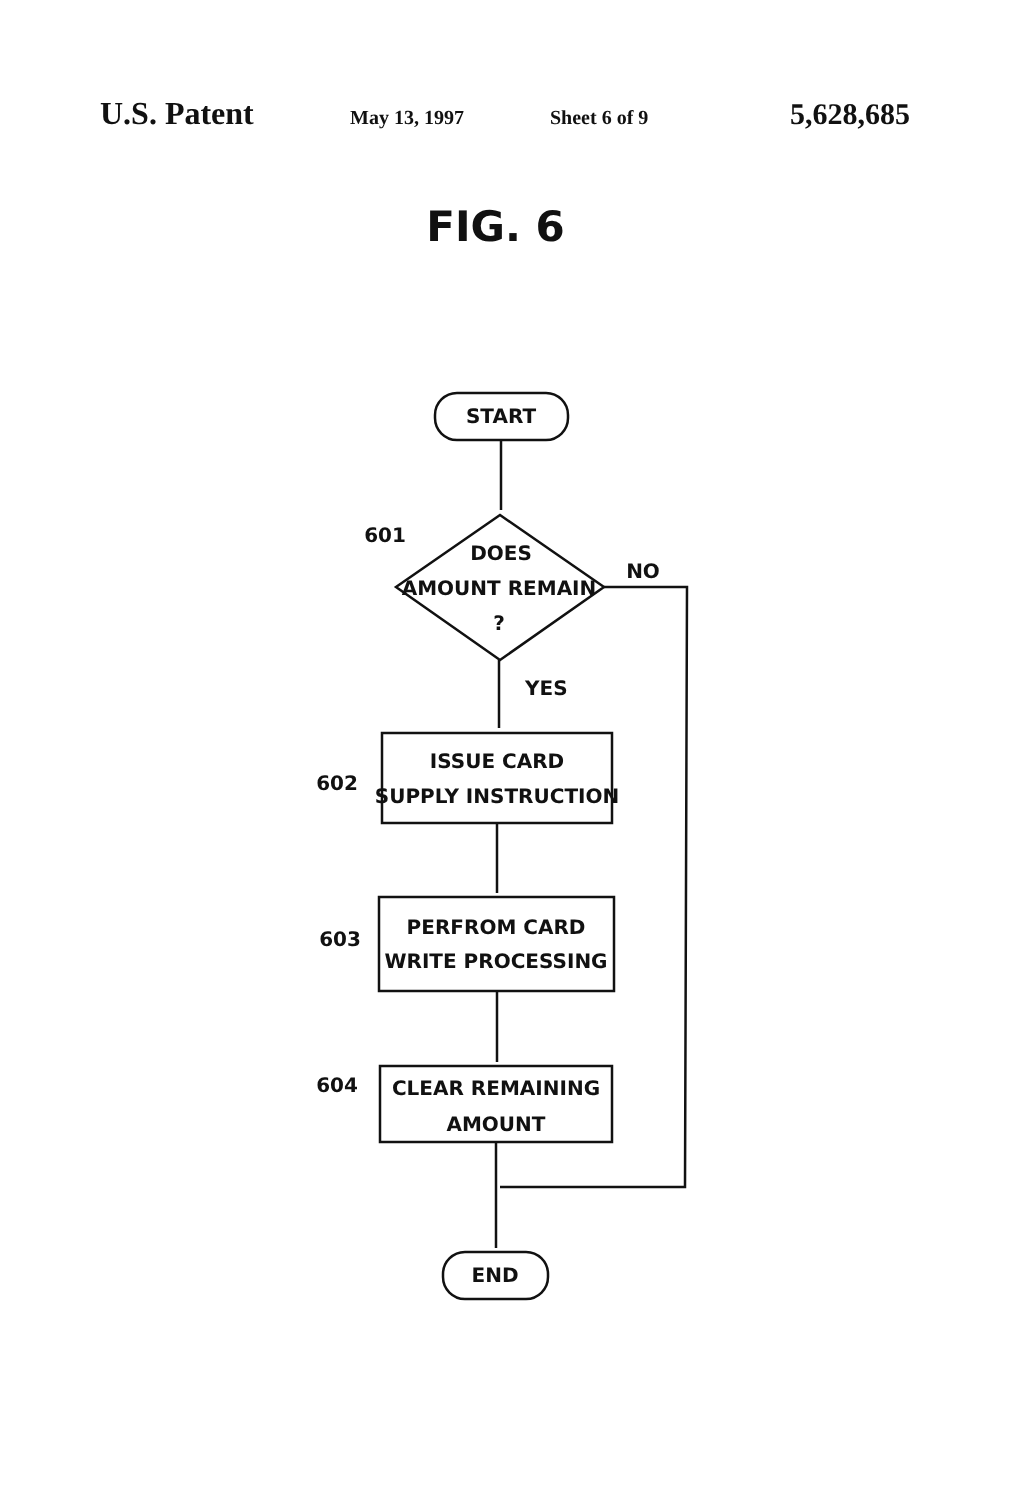U.S. Patent May 13, 1997 Sheet 6 of 9 5,628,685
FIG. 6
START
DOES
AMOUNT REMAIN
?
601
NO
YES
ISSUE CARD
SUPPLY INSTRUCTION
602
PERFROM CARD
WRITE PROCESSING
603
CLEAR REMAINING
AMOUNT
604
END